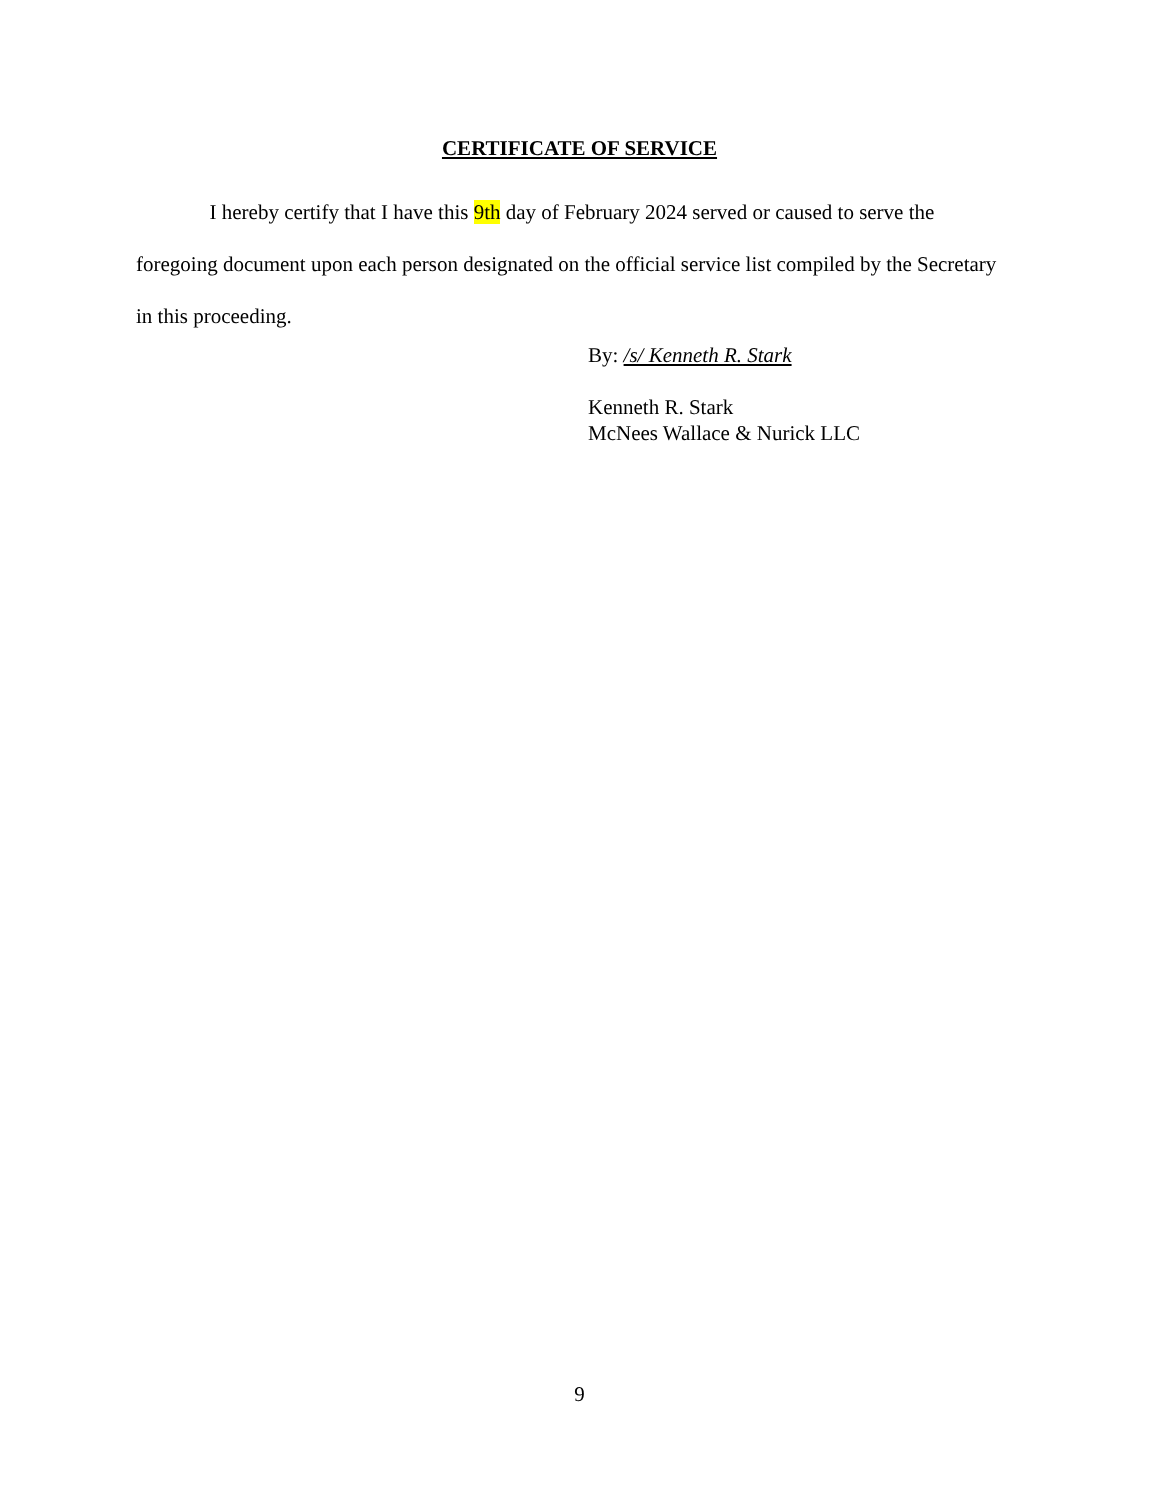CERTIFICATE OF SERVICE
I hereby certify that I have this 9th day of February 2024 served or caused to serve the foregoing document upon each person designated on the official service list compiled by the Secretary in this proceeding.
By: /s/ Kenneth R. Stark
Kenneth R. Stark
McNees Wallace & Nurick LLC
9